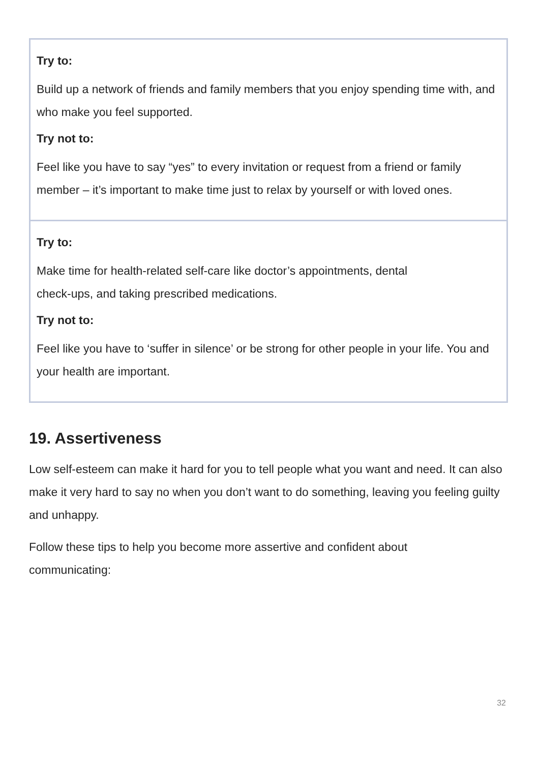Try to:
Build up a network of friends and family members that you enjoy spending time with, and who make you feel supported.
Try not to:
Feel like you have to say “yes” to every invitation or request from a friend or family member – it’s important to make time just to relax by yourself or with loved ones.
Try to:
Make time for health-related self-care like doctor’s appointments, dental
check-ups, and taking prescribed medications.
Try not to:
Feel like you have to ‘suffer in silence’ or be strong for other people in your life. You and your health are important.
19. Assertiveness
Low self-esteem can make it hard for you to tell people what you want and need. It can also make it very hard to say no when you don’t want to do something, leaving you feeling guilty and unhappy.
Follow these tips to help you become more assertive and confident about
communicating:
32